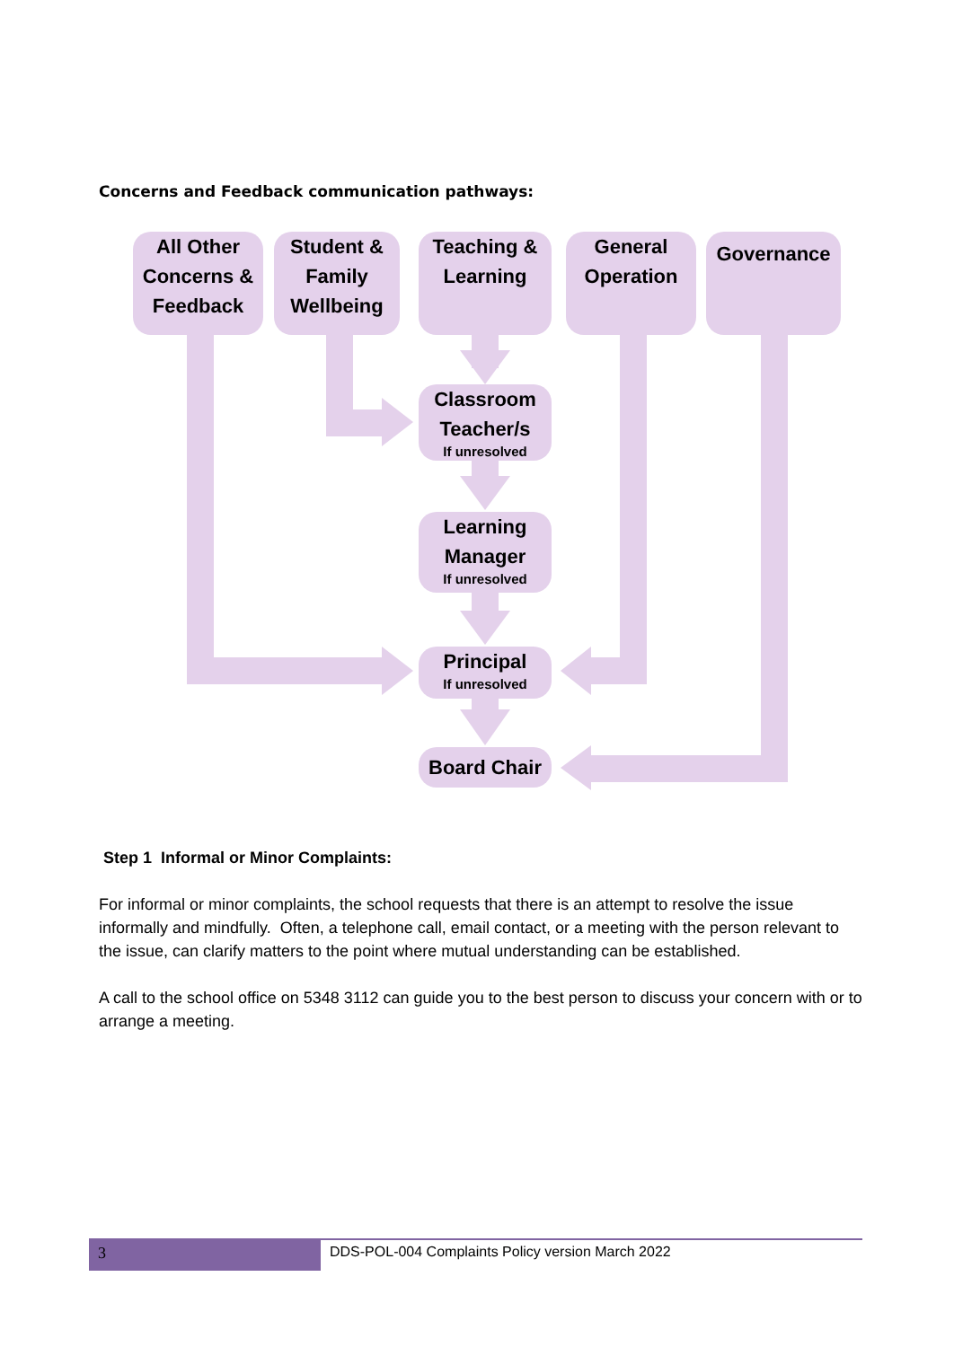Concerns and Feedback communication pathways:
All Other Concerns & Feedback
Student & Family Wellbeing
Teaching & Learning
General Operation
Governance
Classroom Teacher/s
If unresolved
Learning Manager
If unresolved
Principal
If unresolved
Board Chair
Step 1 Informal or Minor Complaints:
For informal or minor complaints, the school requests that there is an attempt to resolve the issue informally and mindfully. Often, a telephone call, email contact, or a meeting with the person relevant to the issue, can clarify matters to the point where mutual understanding can be established.
A call to the school office on 5348 3112 can guide you to the best person to discuss your concern with or to arrange a meeting.
3 DDS-POL-004 Complaints Policy version March 2022